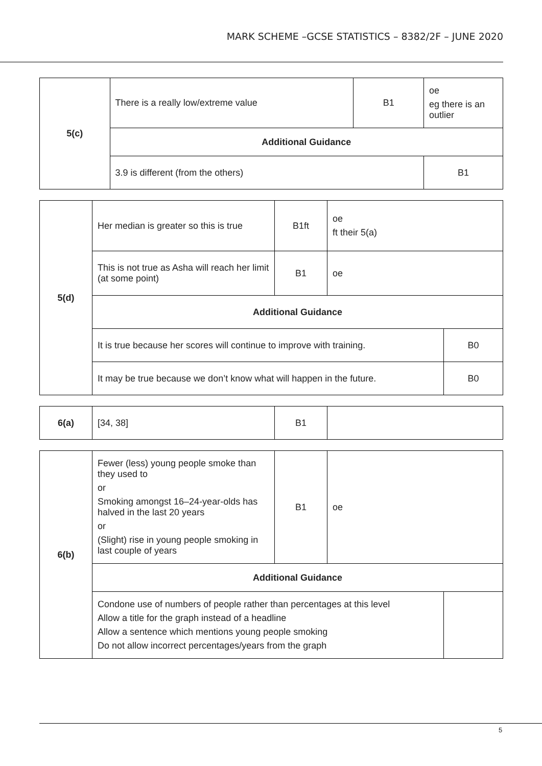MARK SCHEME –GCSE STATISTICS – 8382/2F – JUNE 2020
| 5(c) | There is a really low/extreme value | B1 | oe eg there is an outlier |
| | Additional Guidance | | |
| | 3.9 is different (from the others) | | B1 |
| 5(d) | Her median is greater so this is true | B1ft | oe ft their 5(a) | |
| | This is not true as Asha will reach her limit (at some point) | B1 | oe | |
| | Additional Guidance | | | |
| | It is true because her scores will continue to improve with training. | | | B0 |
| | It may be true because we don’t know what will happen in the future. | | | B0 |
| 6(a) | [34, 38] | B1 | |
| 6(b) | Fewer (less) young people smoke than they used to or Smoking amongst 16–24-year-olds has halved in the last 20 years or (Slight) rise in young people smoking in last couple of years | B1 | oe | |
| | Additional Guidance | | | |
| | Condone use of numbers of people rather than percentages at this level Allow a title for the graph instead of a headline Allow a sentence which mentions young people smoking Do not allow incorrect percentages/years from the graph | | | |
5